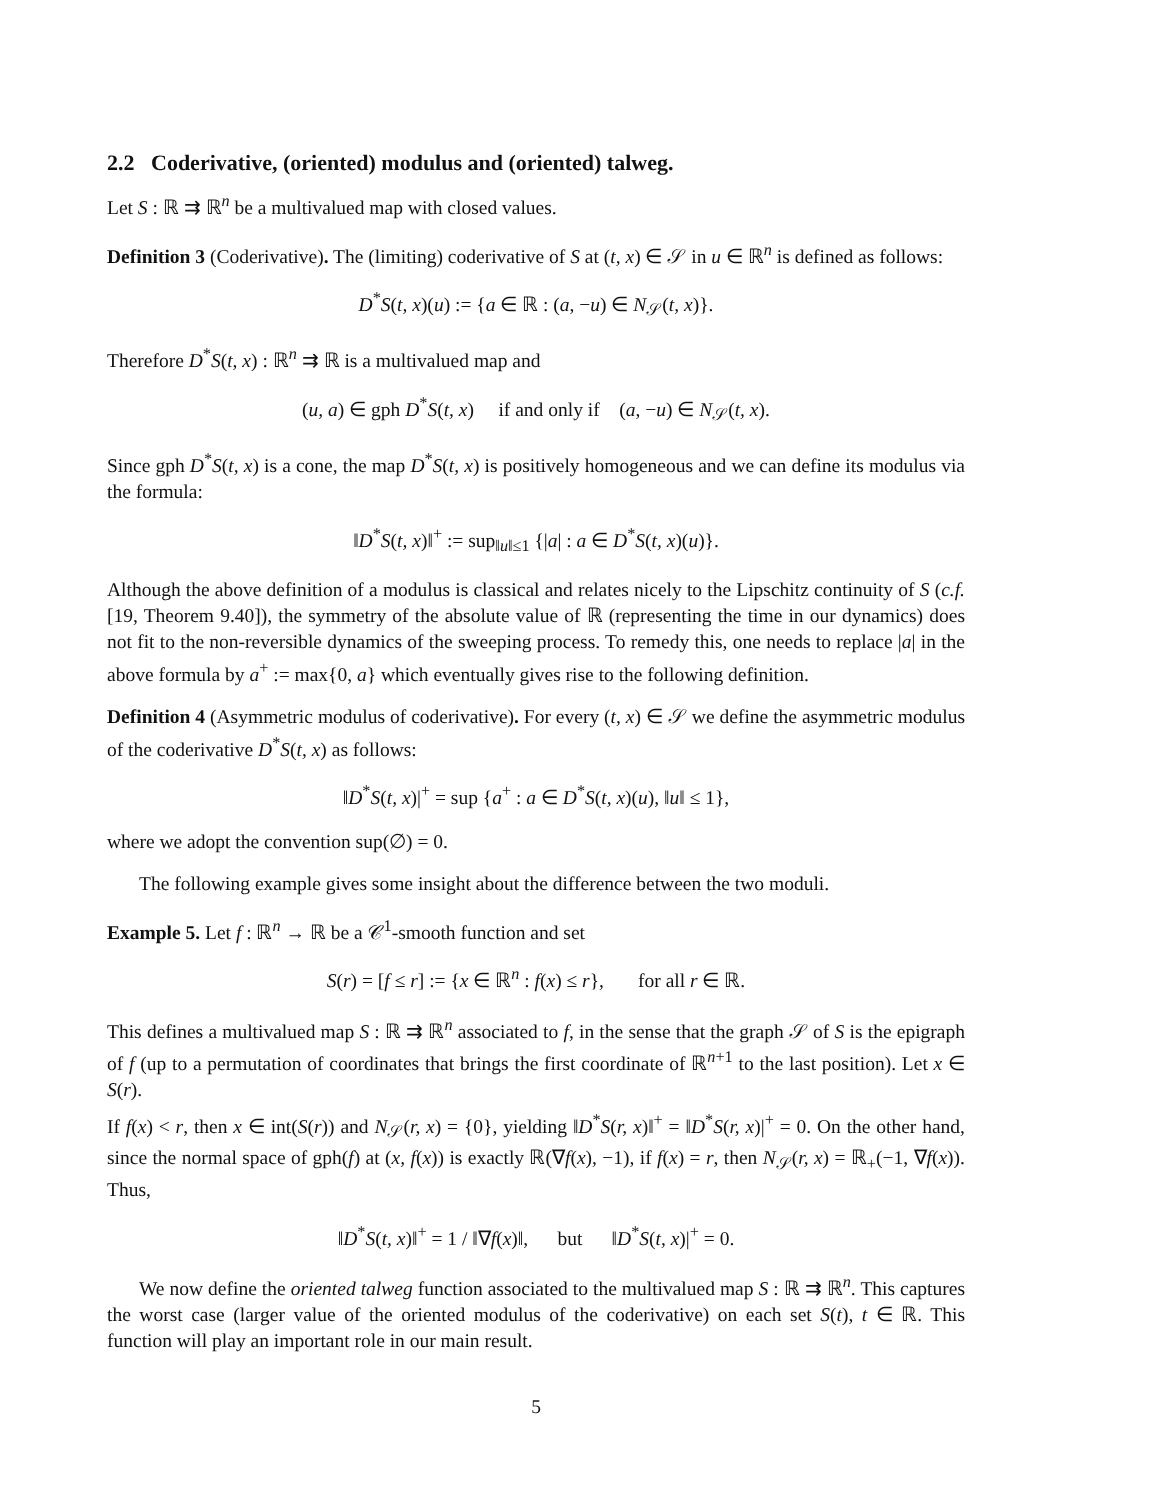2.2 Coderivative, (oriented) modulus and (oriented) talweg.
Let S : ℝ ⇉ ℝ<sup>n</sup> be a multivalued map with closed values.
Definition 3 (Coderivative). The (limiting) coderivative of S at (t, x) ∈ 𝒮 in u ∈ ℝ<sup>n</sup> is defined as follows:
D<sup>*</sup>S(t, x)(u) := {a ∈ ℝ : (a, −u) ∈ N<sub>𝒮</sub>(t, x)}.
Therefore D<sup>*</sup>S(t, x) : ℝ<sup>n</sup> ⇉ ℝ is a multivalued map and
(u, a) ∈ gph D<sup>*</sup>S(t, x) if and only if (a, −u) ∈ N<sub>𝒮</sub>(t, x).
Since gph D<sup>*</sup>S(t, x) is a cone, the map D<sup>*</sup>S(t, x) is positively homogeneous and we can define its modulus via the formula:
‖D<sup>*</sup>S(t, x)‖<sup>+</sup> := sup<sub>‖u‖≤1</sub> {|a| : a ∈ D<sup>*</sup>S(t, x)(u)}.
Although the above definition of a modulus is classical and relates nicely to the Lipschitz continuity of S (c.f. [19, Theorem 9.40]), the symmetry of the absolute value of ℝ (representing the time in our dynamics) does not fit to the non-reversible dynamics of the sweeping process. To remedy this, one needs to replace |a| in the above formula by a<sup>+</sup> := max{0, a} which eventually gives rise to the following definition.
Definition 4 (Asymmetric modulus of coderivative). For every (t, x) ∈ 𝒮 we define the asymmetric modulus of the coderivative D<sup>*</sup>S(t, x) as follows:
‖D<sup>*</sup>S(t, x)|<sup>+</sup> = sup {a<sup>+</sup> : a ∈ D<sup>*</sup>S(t, x)(u), ‖u‖ ≤ 1},
where we adopt the convention sup(∅) = 0.
The following example gives some insight about the difference between the two moduli.
Example 5. Let f : ℝ<sup>n</sup> → ℝ be a 𝒞<sup>1</sup>-smooth function and set
S(r) = [f ≤ r] := {x ∈ ℝ<sup>n</sup> : f(x) ≤ r}, for all r ∈ ℝ.
This defines a multivalued map S : ℝ ⇉ ℝ<sup>n</sup> associated to f, in the sense that the graph 𝒮 of S is the epigraph of f (up to a permutation of coordinates that brings the first coordinate of ℝ<sup>n+1</sup> to the last position). Let x ∈ S(r).
If f(x) < r, then x ∈ int(S(r)) and N<sub>𝒮</sub>(r, x) = {0}, yielding ‖D<sup>*</sup>S(r, x)‖<sup>+</sup> = ‖D<sup>*</sup>S(r, x)|<sup>+</sup> = 0. On the other hand, since the normal space of gph(f) at (x, f(x)) is exactly ℝ(∇f(x), −1), if f(x) = r, then N<sub>𝒮</sub>(r, x) = ℝ<sub>+</sub>(−1, ∇f(x)). Thus,
‖D<sup>*</sup>S(t, x)‖<sup>+</sup> = 1 / ‖∇f(x)‖, but ‖D<sup>*</sup>S(t, x)|<sup>+</sup> = 0.
We now define the oriented talweg function associated to the multivalued map S : ℝ ⇉ ℝ<sup>n</sup>. This captures the worst case (larger value of the oriented modulus of the coderivative) on each set S(t), t ∈ ℝ. This function will play an important role in our main result.
5